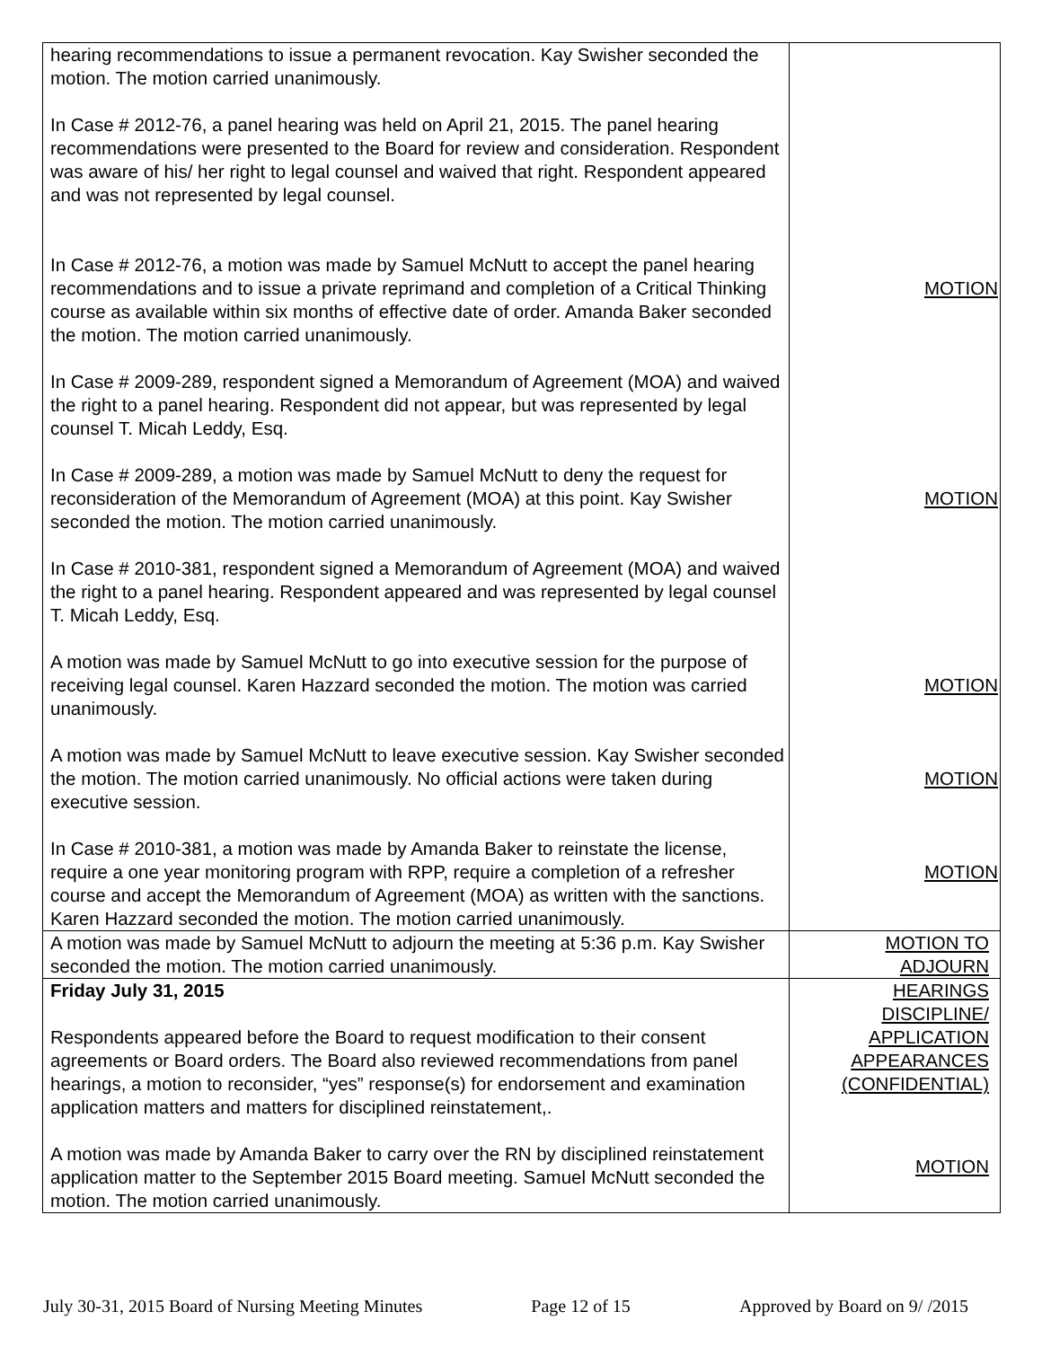| hearing recommendations to issue a permanent revocation. Kay Swisher seconded the motion. The motion carried unanimously. In Case # 2012-76, a panel hearing was held on April 21, 2015. The panel hearing recommendations were presented to the Board for review and consideration. Respondent was aware of his/ her right to legal counsel and waived that right. Respondent appeared and was not represented by legal counsel. In Case # 2012-76, a motion was made by Samuel McNutt to accept the panel hearing recommendations and to issue a private reprimand and completion of a Critical Thinking course as available within six months of effective date of order. Amanda Baker seconded the motion. The motion carried unanimously. In Case # 2009-289, respondent signed a Memorandum of Agreement (MOA) and waived the right to a panel hearing. Respondent did not appear, but was represented by legal counsel T. Micah Leddy, Esq. In Case # 2009-289, a motion was made by Samuel McNutt to deny the request for reconsideration of the Memorandum of Agreement (MOA) at this point. Kay Swisher seconded the motion. The motion carried unanimously. In Case # 2010-381, respondent signed a Memorandum of Agreement (MOA) and waived the right to a panel hearing. Respondent appeared and was represented by legal counsel T. Micah Leddy, Esq. A motion was made by Samuel McNutt to go into executive session for the purpose of receiving legal counsel. Karen Hazzard seconded the motion. The motion was carried unanimously. A motion was made by Samuel McNutt to leave executive session. Kay Swisher seconded the motion. The motion carried unanimously. No official actions were taken during executive session. In Case # 2010-381, a motion was made by Amanda Baker to reinstate the license, require a one year monitoring program with RPP, require a completion of a refresher course and accept the Memorandum of Agreement (MOA) as written with the sanctions. Karen Hazzard seconded the motion. The motion carried unanimously. | MOTION MOTION MOTION MOTION MOTION |
| A motion was made by Samuel McNutt to adjourn the meeting at 5:36 p.m. Kay Swisher seconded the motion. The motion carried unanimously. | MOTION TO ADJOURN |
| Friday July 31, 2015 Respondents appeared before the Board to request modification to their consent agreements or Board orders. The Board also reviewed recommendations from panel hearings, a motion to reconsider, “yes” response(s) for endorsement and examination application matters and matters for disciplined reinstatement,. A motion was made by Amanda Baker to carry over the RN by disciplined reinstatement application matter to the September 2015 Board meeting. Samuel McNutt seconded the motion. The motion carried unanimously. | HEARINGS DISCIPLINE/ APPLICATION APPEARANCES (CONFIDENTIAL) MOTION |
July 30-31, 2015 Board of Nursing Meeting Minutes Page 12 of 15 Approved by Board on 9/ /2015